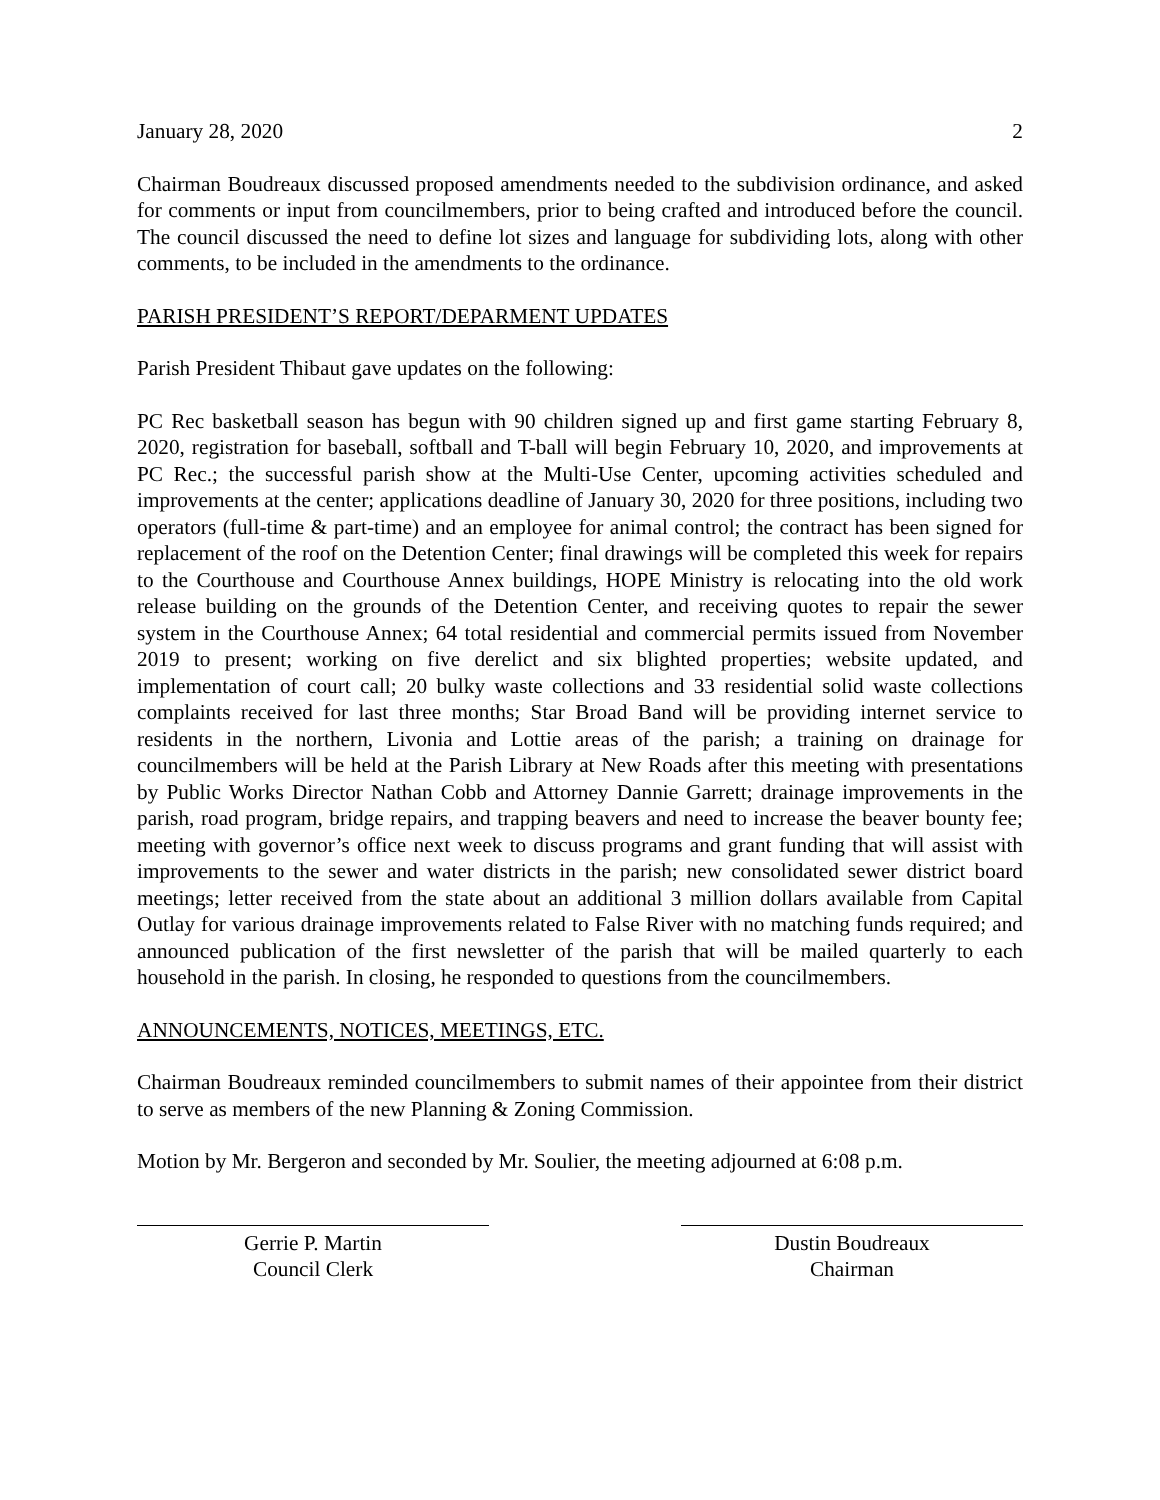January 28, 2020 2
Chairman Boudreaux discussed proposed amendments needed to the subdivision ordinance, and asked for comments or input from councilmembers, prior to being crafted and introduced before the council. The council discussed the need to define lot sizes and language for subdividing lots, along with other comments, to be included in the amendments to the ordinance.
PARISH PRESIDENT’S REPORT/DEPARMENT UPDATES
Parish President Thibaut gave updates on the following:
PC Rec basketball season has begun with 90 children signed up and first game starting February 8, 2020, registration for baseball, softball and T-ball will begin February 10, 2020, and improvements at PC Rec.; the successful parish show at the Multi-Use Center, upcoming activities scheduled and improvements at the center; applications deadline of January 30, 2020 for three positions, including two operators (full-time & part-time) and an employee for animal control; the contract has been signed for replacement of the roof on the Detention Center; final drawings will be completed this week for repairs to the Courthouse and Courthouse Annex buildings, HOPE Ministry is relocating into the old work release building on the grounds of the Detention Center, and receiving quotes to repair the sewer system in the Courthouse Annex; 64 total residential and commercial permits issued from November 2019 to present; working on five derelict and six blighted properties; website updated, and implementation of court call; 20 bulky waste collections and 33 residential solid waste collections complaints received for last three months; Star Broad Band will be providing internet service to residents in the northern, Livonia and Lottie areas of the parish; a training on drainage for councilmembers will be held at the Parish Library at New Roads after this meeting with presentations by Public Works Director Nathan Cobb and Attorney Dannie Garrett; drainage improvements in the parish, road program, bridge repairs, and trapping beavers and need to increase the beaver bounty fee; meeting with governor’s office next week to discuss programs and grant funding that will assist with improvements to the sewer and water districts in the parish; new consolidated sewer district board meetings; letter received from the state about an additional 3 million dollars available from Capital Outlay for various drainage improvements related to False River with no matching funds required; and announced publication of the first newsletter of the parish that will be mailed quarterly to each household in the parish. In closing, he responded to questions from the councilmembers.
ANNOUNCEMENTS, NOTICES, MEETINGS, ETC.
Chairman Boudreaux reminded councilmembers to submit names of their appointee from their district to serve as members of the new Planning & Zoning Commission.
Motion by Mr. Bergeron and seconded by Mr. Soulier, the meeting adjourned at 6:08 p.m.
Gerrie P. Martin
Council Clerk
Dustin Boudreaux
Chairman